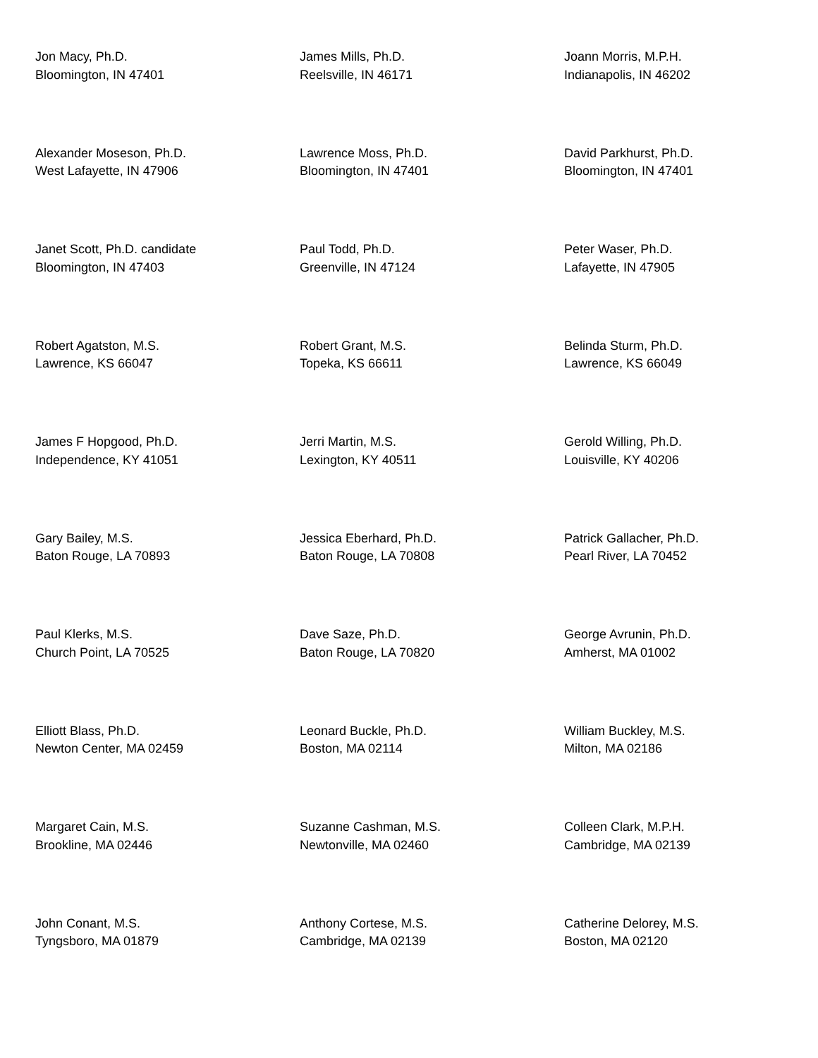Jon Macy, Ph.D.
Bloomington, IN 47401
James Mills, Ph.D.
Reelsville, IN 46171
Joann Morris, M.P.H.
Indianapolis, IN 46202
Alexander Moseson, Ph.D.
West Lafayette, IN 47906
Lawrence Moss, Ph.D.
Bloomington, IN 47401
David Parkhurst, Ph.D.
Bloomington, IN 47401
Janet Scott, Ph.D. candidate
Bloomington, IN 47403
Paul Todd, Ph.D.
Greenville, IN 47124
Peter Waser, Ph.D.
Lafayette, IN 47905
Robert Agatston, M.S.
Lawrence, KS 66047
Robert Grant, M.S.
Topeka, KS 66611
Belinda Sturm, Ph.D.
Lawrence, KS 66049
James F Hopgood, Ph.D.
Independence, KY 41051
Jerri Martin, M.S.
Lexington, KY 40511
Gerold Willing, Ph.D.
Louisville, KY 40206
Gary Bailey, M.S.
Baton Rouge, LA 70893
Jessica Eberhard, Ph.D.
Baton Rouge, LA 70808
Patrick Gallacher, Ph.D.
Pearl River, LA 70452
Paul Klerks, M.S.
Church Point, LA 70525
Dave Saze, Ph.D.
Baton Rouge, LA 70820
George Avrunin, Ph.D.
Amherst, MA 01002
Elliott Blass, Ph.D.
Newton Center, MA 02459
Leonard Buckle, Ph.D.
Boston, MA 02114
William Buckley, M.S.
Milton, MA 02186
Margaret Cain, M.S.
Brookline, MA 02446
Suzanne Cashman, M.S.
Newtonville, MA 02460
Colleen Clark, M.P.H.
Cambridge, MA 02139
John Conant, M.S.
Tyngsboro, MA 01879
Anthony Cortese, M.S.
Cambridge, MA 02139
Catherine Delorey, M.S.
Boston, MA 02120